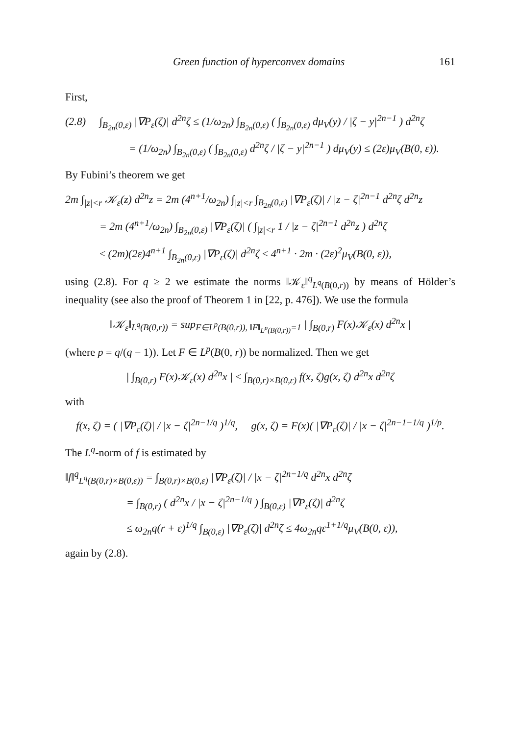Green function of hyperconvex domains 161
First,
(2.8) ∫<sub>B<sub>2n</sub>(0,ε)</sub> |∇P<sub>ε</sub>(ζ)| d<sup>2n</sup>ζ ≤ (1/ω<sub>2n</sub>) ∫<sub>B<sub>2n</sub>(0,ε)</sub> ( ∫<sub>B<sub>2n</sub>(0,ε)</sub> dμ<sub>V</sub>(y) / |ζ − y|<sup>2n−1</sup> ) d<sup>2n</sup>ζ
= (1/ω<sub>2n</sub>) ∫<sub>B<sub>2n</sub>(0,ε)</sub> ( ∫<sub>B<sub>2n</sub>(0,ε)</sub> d<sup>2n</sup>ζ / |ζ − y|<sup>2n−1</sup> ) dμ<sub>V</sub>(y) ≤ (2ε)μ<sub>V</sub>(B(0, ε)).
By Fubini’s theorem we get
2m ∫<sub>|z|<r</sub> 𝒦<sub>ε</sub>(z) d<sup>2n</sup>z = 2m (4<sup>n+1</sup>/ω<sub>2n</sub>) ∫<sub>|z|<r</sub> ∫<sub>B<sub>2n</sub>(0,ε)</sub> |∇P<sub>ε</sub>(ζ)| / |z − ζ|<sup>2n−1</sup> d<sup>2n</sup>ζ d<sup>2n</sup>z
= 2m (4<sup>n+1</sup>/ω<sub>2n</sub>) ∫<sub>B<sub>2n</sub>(0,ε)</sub> |∇P<sub>ε</sub>(ζ)| ( ∫<sub>|z|<r</sub> 1 / |z − ζ|<sup>2n−1</sup> d<sup>2n</sup>z ) d<sup>2n</sup>ζ
≤ (2m)(2ε)4<sup>n+1</sup> ∫<sub>B<sub>2n</sub>(0,ε)</sub> |∇P<sub>ε</sub>(ζ)| d<sup>2n</sup>ζ ≤ 4<sup>n+1</sup> · 2m · (2ε)<sup>2</sup>μ<sub>V</sub>(B(0, ε)),
using (2.8). For q ≥ 2 we estimate the norms ‖𝒦<sub>ε</sub>‖<sup>q</sup><sub>L<sup>q</sup>(B(0,r))</sub> by means of Hölder’s inequality (see also the proof of Theorem 1 in [22, p. 476]). We use the formula
‖𝒦<sub>ε</sub>‖<sub>L<sup>q</sup>(B(0,r))</sub> = sup<sub>F∈L<sup>p</sup>(B(0,r)), ‖F‖<sub>L<sup>p</sup>(B(0,r))</sub>=1</sub> | ∫<sub>B(0,r)</sub> F(x)𝒦<sub>ε</sub>(x) d<sup>2n</sup>x |
(where p = q/(q − 1)). Let F ∈ L<sup>p</sup>(B(0, r)) be normalized. Then we get
| ∫<sub>B(0,r)</sub> F(x)𝒦<sub>ε</sub>(x) d<sup>2n</sup>x | ≤ ∫<sub>B(0,r)×B(0,ε)</sub> f(x, ζ)g(x, ζ) d<sup>2n</sup>x d<sup>2n</sup>ζ
with
f(x, ζ) = ( |∇P<sub>ε</sub>(ζ)| / |x − ζ|<sup>2n−1/q</sup> )<sup>1/q</sup>, g(x, ζ) = F(x)( |∇P<sub>ε</sub>(ζ)| / |x − ζ|<sup>2n−1−1/q</sup> )<sup>1/p</sup>.
The L<sup>q</sup>-norm of f is estimated by
‖f‖<sup>q</sup><sub>L<sup>q</sup>(B(0,r)×B(0,ε))</sub> = ∫<sub>B(0,r)×B(0,ε)</sub> |∇P<sub>ε</sub>(ζ)| / |x − ζ|<sup>2n−1/q</sup> d<sup>2n</sup>x d<sup>2n</sup>ζ
= ∫<sub>B(0,r)</sub> ( d<sup>2n</sup>x / |x − ζ|<sup>2n−1/q</sup> ) ∫<sub>B(0,ε)</sub> |∇P<sub>ε</sub>(ζ)| d<sup>2n</sup>ζ
≤ ω<sub>2n</sub>q(r + ε)<sup>1/q</sup> ∫<sub>B(0,ε)</sub> |∇P<sub>ε</sub>(ζ)| d<sup>2n</sup>ζ ≤ 4ω<sub>2n</sub>qε<sup>1+1/q</sup>μ<sub>V</sub>(B(0, ε)),
again by (2.8).